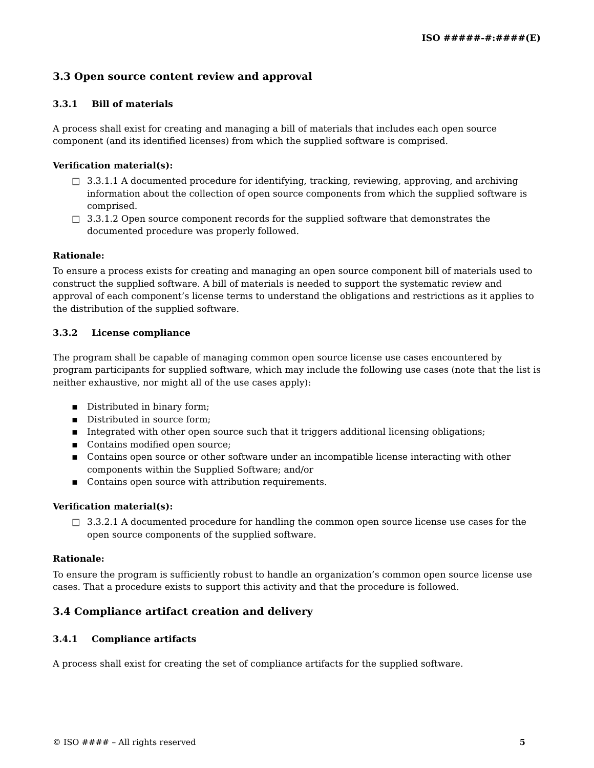ISO #####-#:####(E)
3.3 Open source content review and approval
3.3.1 Bill of materials
A process shall exist for creating and managing a bill of materials that includes each open source component (and its identified licenses) from which the supplied software is comprised.
Verification material(s):
□ 3.3.1.1 A documented procedure for identifying, tracking, reviewing, approving, and archiving information about the collection of open source components from which the supplied software is comprised.
□ 3.3.1.2 Open source component records for the supplied software that demonstrates the documented procedure was properly followed.
Rationale:
To ensure a process exists for creating and managing an open source component bill of materials used to construct the supplied software. A bill of materials is needed to support the systematic review and approval of each component’s license terms to understand the obligations and restrictions as it applies to the distribution of the supplied software.
3.3.2 License compliance
The program shall be capable of managing common open source license use cases encountered by program participants for supplied software, which may include the following use cases (note that the list is neither exhaustive, nor might all of the use cases apply):
▪ Distributed in binary form;
▪ Distributed in source form;
▪ Integrated with other open source such that it triggers additional licensing obligations;
▪ Contains modified open source;
▪ Contains open source or other software under an incompatible license interacting with other components within the Supplied Software; and/or
▪ Contains open source with attribution requirements.
Verification material(s):
□ 3.3.2.1 A documented procedure for handling the common open source license use cases for the open source components of the supplied software.
Rationale:
To ensure the program is sufficiently robust to handle an organization’s common open source license use cases. That a procedure exists to support this activity and that the procedure is followed.
3.4 Compliance artifact creation and delivery
3.4.1 Compliance artifacts
A process shall exist for creating the set of compliance artifacts for the supplied software.
© ISO #### – All rights reserved 5